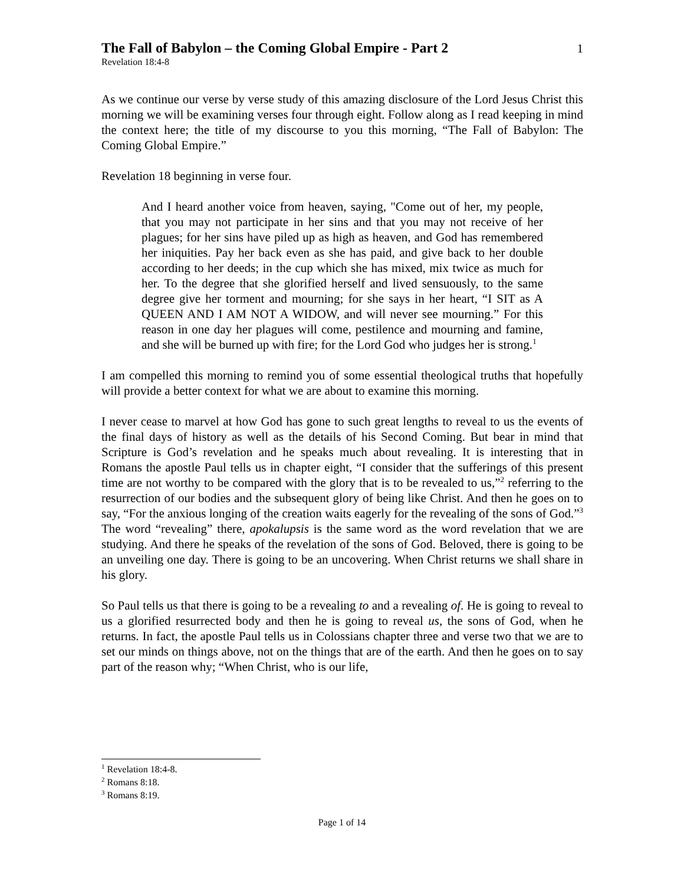The Fall of Babylon – the Coming Global Empire - Part 2
1
Revelation 18:4-8
As we continue our verse by verse study of this amazing disclosure of the Lord Jesus Christ this morning we will be examining verses four through eight. Follow along as I read keeping in mind the context here; the title of my discourse to you this morning, “The Fall of Babylon: The Coming Global Empire.”
Revelation 18 beginning in verse four.
And I heard another voice from heaven, saying, "Come out of her, my people, that you may not participate in her sins and that you may not receive of her plagues; for her sins have piled up as high as heaven, and God has remembered her iniquities. Pay her back even as she has paid, and give back to her double according to her deeds; in the cup which she has mixed, mix twice as much for her. To the degree that she glorified herself and lived sensuously, to the same degree give her torment and mourning; for she says in her heart, “I SIT as A QUEEN AND I AM NOT A WIDOW, and will never see mourning.” For this reason in one day her plagues will come, pestilence and mourning and famine, and she will be burned up with fire; for the Lord God who judges her is strong.<sup>1</sup>
I am compelled this morning to remind you of some essential theological truths that hopefully will provide a better context for what we are about to examine this morning.
I never cease to marvel at how God has gone to such great lengths to reveal to us the events of the final days of history as well as the details of his Second Coming. But bear in mind that Scripture is God’s revelation and he speaks much about revealing. It is interesting that in Romans the apostle Paul tells us in chapter eight, “I consider that the sufferings of this present time are not worthy to be compared with the glory that is to be revealed to us,”<sup>2</sup> referring to the resurrection of our bodies and the subsequent glory of being like Christ. And then he goes on to say, “For the anxious longing of the creation waits eagerly for the revealing of the sons of God.”<sup>3</sup> The word “revealing” there, apokalupsis is the same word as the word revelation that we are studying. And there he speaks of the revelation of the sons of God. Beloved, there is going to be an unveiling one day. There is going to be an uncovering. When Christ returns we shall share in his glory.
So Paul tells us that there is going to be a revealing to and a revealing of. He is going to reveal to us a glorified resurrected body and then he is going to reveal us, the sons of God, when he returns. In fact, the apostle Paul tells us in Colossians chapter three and verse two that we are to set our minds on things above, not on the things that are of the earth. And then he goes on to say part of the reason why; “When Christ, who is our life,
<sup>1</sup> Revelation 18:4-8.
<sup>2</sup> Romans 8:18.
<sup>3</sup> Romans 8:19.
Page 1 of 14